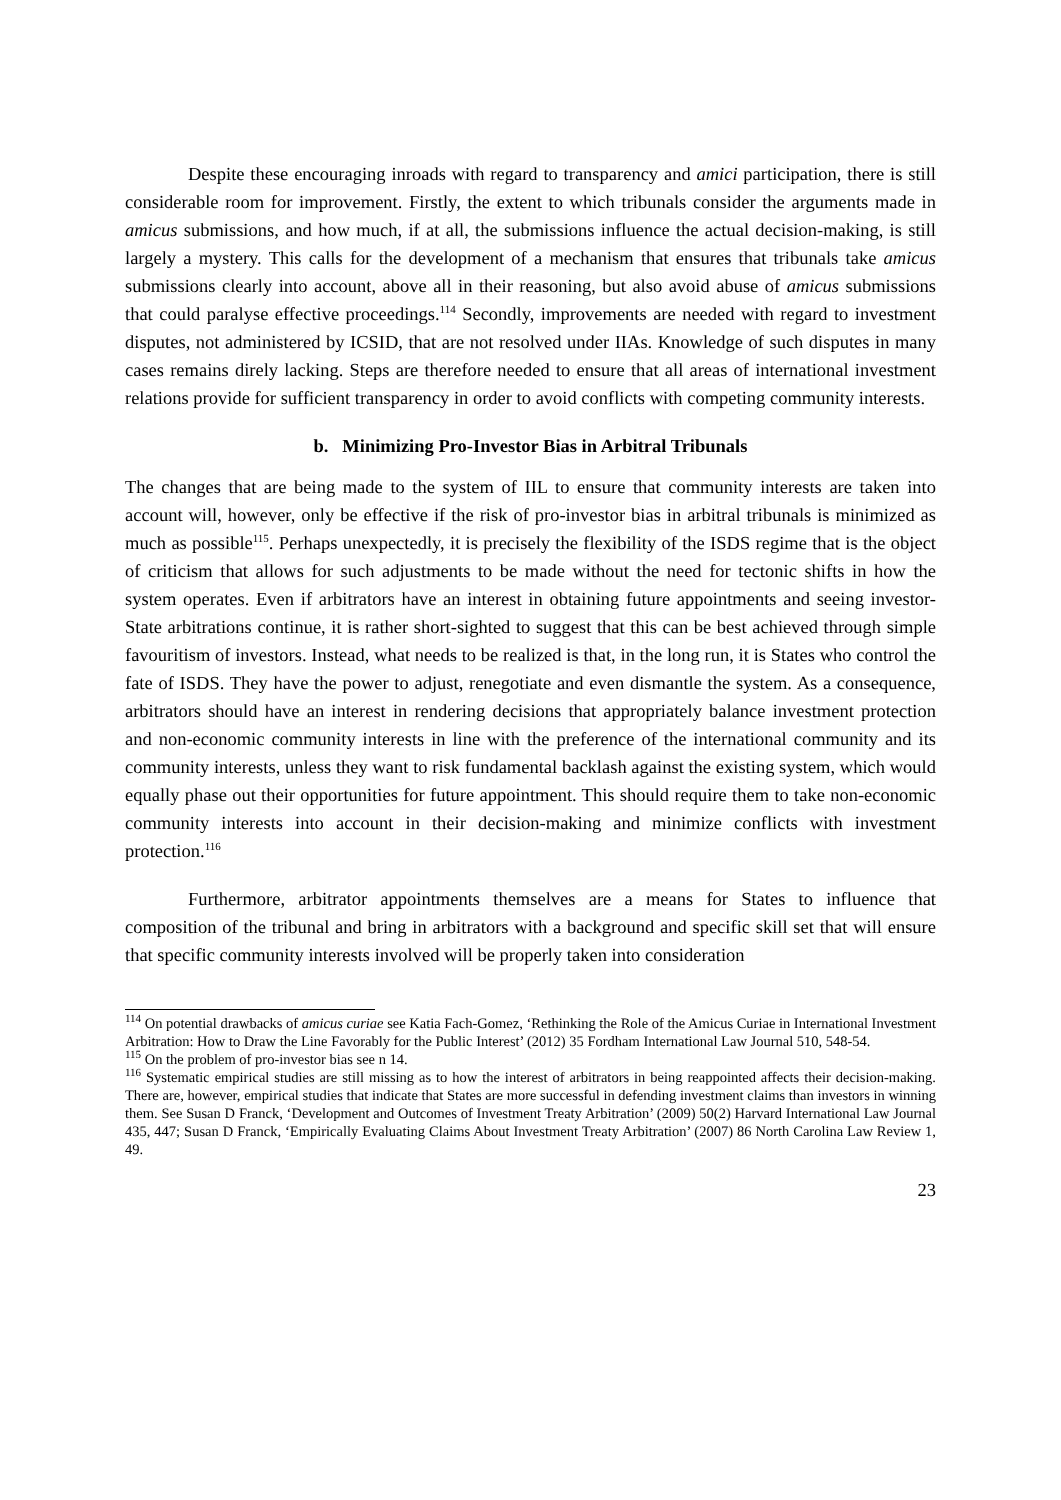Despite these encouraging inroads with regard to transparency and amici participation, there is still considerable room for improvement. Firstly, the extent to which tribunals consider the arguments made in amicus submissions, and how much, if at all, the submissions influence the actual decision-making, is still largely a mystery. This calls for the development of a mechanism that ensures that tribunals take amicus submissions clearly into account, above all in their reasoning, but also avoid abuse of amicus submissions that could paralyse effective proceedings.<sup>114</sup> Secondly, improvements are needed with regard to investment disputes, not administered by ICSID, that are not resolved under IIAs. Knowledge of such disputes in many cases remains direly lacking. Steps are therefore needed to ensure that all areas of international investment relations provide for sufficient transparency in order to avoid conflicts with competing community interests.
b. Minimizing Pro-Investor Bias in Arbitral Tribunals
The changes that are being made to the system of IIL to ensure that community interests are taken into account will, however, only be effective if the risk of pro-investor bias in arbitral tribunals is minimized as much as possible<sup>115</sup>. Perhaps unexpectedly, it is precisely the flexibility of the ISDS regime that is the object of criticism that allows for such adjustments to be made without the need for tectonic shifts in how the system operates. Even if arbitrators have an interest in obtaining future appointments and seeing investor-State arbitrations continue, it is rather short-sighted to suggest that this can be best achieved through simple favouritism of investors. Instead, what needs to be realized is that, in the long run, it is States who control the fate of ISDS. They have the power to adjust, renegotiate and even dismantle the system. As a consequence, arbitrators should have an interest in rendering decisions that appropriately balance investment protection and non-economic community interests in line with the preference of the international community and its community interests, unless they want to risk fundamental backlash against the existing system, which would equally phase out their opportunities for future appointment. This should require them to take non-economic community interests into account in their decision-making and minimize conflicts with investment protection.<sup>116</sup>
Furthermore, arbitrator appointments themselves are a means for States to influence that composition of the tribunal and bring in arbitrators with a background and specific skill set that will ensure that specific community interests involved will be properly taken into consideration
<sup>114</sup> On potential drawbacks of amicus curiae see Katia Fach-Gomez, ‘Rethinking the Role of the Amicus Curiae in International Investment Arbitration: How to Draw the Line Favorably for the Public Interest’ (2012) 35 Fordham International Law Journal 510, 548-54.
<sup>115</sup> On the problem of pro-investor bias see n 14.
<sup>116</sup> Systematic empirical studies are still missing as to how the interest of arbitrators in being reappointed affects their decision-making. There are, however, empirical studies that indicate that States are more successful in defending investment claims than investors in winning them. See Susan D Franck, ‘Development and Outcomes of Investment Treaty Arbitration’ (2009) 50(2) Harvard International Law Journal 435, 447; Susan D Franck, ‘Empirically Evaluating Claims About Investment Treaty Arbitration’ (2007) 86 North Carolina Law Review 1, 49.
23